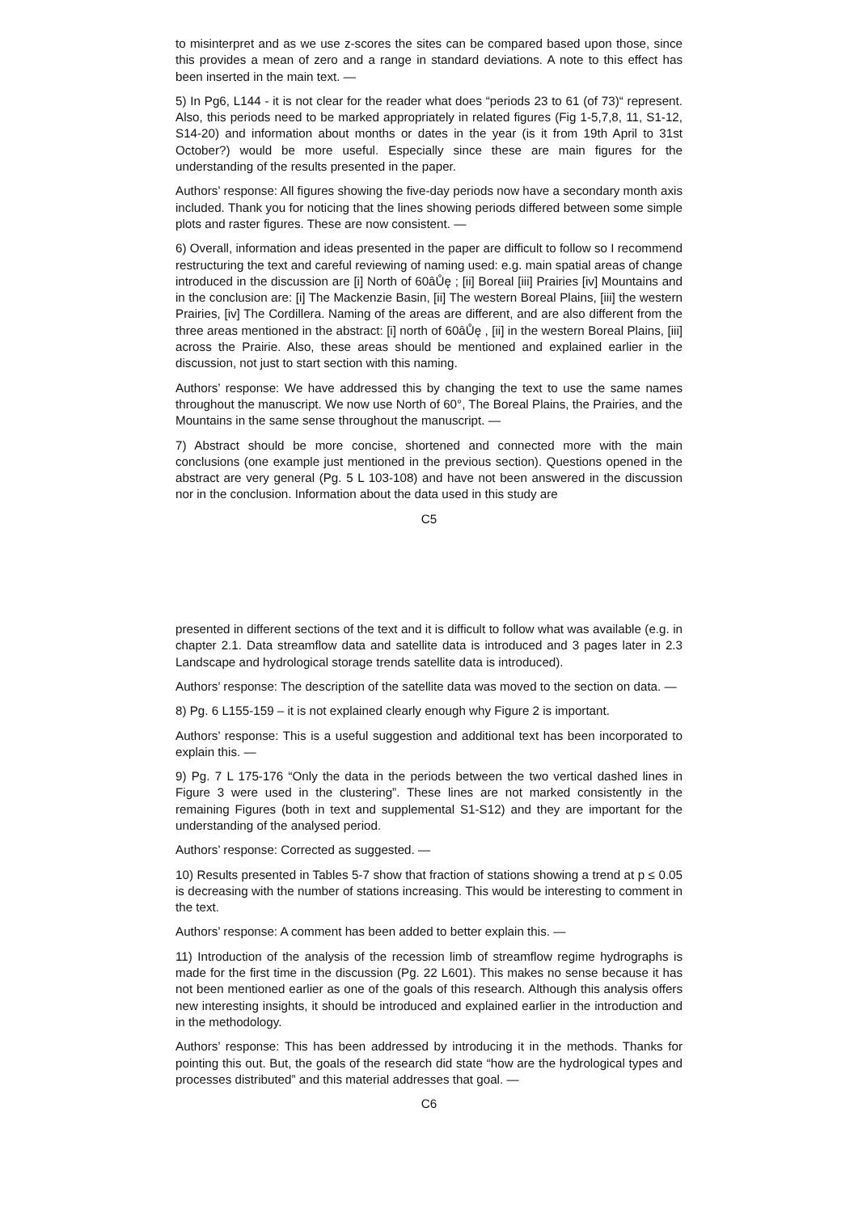to misinterpret and as we use z-scores the sites can be compared based upon those, since this provides a mean of zero and a range in standard deviations. A note to this effect has been inserted in the main text. —
5) In Pg6, L144 - it is not clear for the reader what does “periods 23 to 61 (of 73)“ represent. Also, this periods need to be marked appropriately in related figures (Fig 1-5,7,8, 11, S1-12, S14-20) and information about months or dates in the year (is it from 19th April to 31st October?) would be more useful. Especially since these are main figures for the understanding of the results presented in the paper.
Authors’ response: All figures showing the five-day periods now have a secondary month axis included. Thank you for noticing that the lines showing periods differed between some simple plots and raster figures. These are now consistent. —
6) Overall, information and ideas presented in the paper are difficult to follow so I recommend restructuring the text and careful reviewing of naming used: e.g. main spatial areas of change introduced in the discussion are [i] North of 60âŮę ; [ii] Boreal [iii] Prairies [iv] Mountains and in the conclusion are: [i] The Mackenzie Basin, [ii] The western Boreal Plains, [iii] the western Prairies, [iv] The Cordillera. Naming of the areas are different, and are also different from the three areas mentioned in the abstract: [i] north of 60âŮę , [ii] in the western Boreal Plains, [iii] across the Prairie. Also, these areas should be mentioned and explained earlier in the discussion, not just to start section with this naming.
Authors’ response: We have addressed this by changing the text to use the same names throughout the manuscript. We now use North of 60°, The Boreal Plains, the Prairies, and the Mountains in the same sense throughout the manuscript. —
7) Abstract should be more concise, shortened and connected more with the main conclusions (one example just mentioned in the previous section). Questions opened in the abstract are very general (Pg. 5 L 103-108) and have not been answered in the discussion nor in the conclusion. Information about the data used in this study are
C5
presented in different sections of the text and it is difficult to follow what was available (e.g. in chapter 2.1. Data streamflow data and satellite data is introduced and 3 pages later in 2.3 Landscape and hydrological storage trends satellite data is introduced).
Authors’ response: The description of the satellite data was moved to the section on data. —
8) Pg. 6 L155-159 – it is not explained clearly enough why Figure 2 is important.
Authors’ response: This is a useful suggestion and additional text has been incorporated to explain this. —
9) Pg. 7 L 175-176 “Only the data in the periods between the two vertical dashed lines in Figure 3 were used in the clustering”. These lines are not marked consistently in the remaining Figures (both in text and supplemental S1-S12) and they are important for the understanding of the analysed period.
Authors’ response: Corrected as suggested. —
10) Results presented in Tables 5-7 show that fraction of stations showing a trend at p ≤ 0.05 is decreasing with the number of stations increasing. This would be interesting to comment in the text.
Authors’ response: A comment has been added to better explain this. —
11) Introduction of the analysis of the recession limb of streamflow regime hydrographs is made for the first time in the discussion (Pg. 22 L601). This makes no sense because it has not been mentioned earlier as one of the goals of this research. Although this analysis offers new interesting insights, it should be introduced and explained earlier in the introduction and in the methodology.
Authors’ response: This has been addressed by introducing it in the methods. Thanks for pointing this out. But, the goals of the research did state “how are the hydrological types and processes distributed” and this material addresses that goal. —
C6